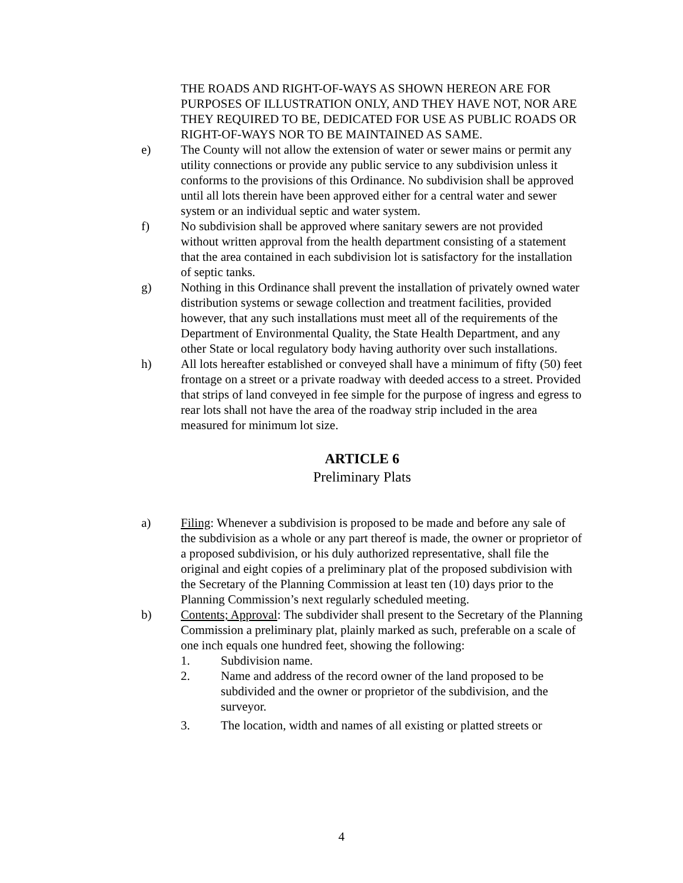THE ROADS AND RIGHT-OF-WAYS AS SHOWN HEREON ARE FOR PURPOSES OF ILLUSTRATION ONLY, AND THEY HAVE NOT, NOR ARE THEY REQUIRED TO BE, DEDICATED FOR USE AS PUBLIC ROADS OR RIGHT-OF-WAYS NOR TO BE MAINTAINED AS SAME.
e) The County will not allow the extension of water or sewer mains or permit any utility connections or provide any public service to any subdivision unless it conforms to the provisions of this Ordinance. No subdivision shall be approved until all lots therein have been approved either for a central water and sewer system or an individual septic and water system.
f) No subdivision shall be approved where sanitary sewers are not provided without written approval from the health department consisting of a statement that the area contained in each subdivision lot is satisfactory for the installation of septic tanks.
g) Nothing in this Ordinance shall prevent the installation of privately owned water distribution systems or sewage collection and treatment facilities, provided however, that any such installations must meet all of the requirements of the Department of Environmental Quality, the State Health Department, and any other State or local regulatory body having authority over such installations.
h) All lots hereafter established or conveyed shall have a minimum of fifty (50) feet frontage on a street or a private roadway with deeded access to a street. Provided that strips of land conveyed in fee simple for the purpose of ingress and egress to rear lots shall not have the area of the roadway strip included in the area measured for minimum lot size.
ARTICLE 6
Preliminary Plats
a) Filing: Whenever a subdivision is proposed to be made and before any sale of the subdivision as a whole or any part thereof is made, the owner or proprietor of a proposed subdivision, or his duly authorized representative, shall file the original and eight copies of a preliminary plat of the proposed subdivision with the Secretary of the Planning Commission at least ten (10) days prior to the Planning Commission’s next regularly scheduled meeting.
b) Contents; Approval: The subdivider shall present to the Secretary of the Planning Commission a preliminary plat, plainly marked as such, preferable on a scale of one inch equals one hundred feet, showing the following:
1. Subdivision name.
2. Name and address of the record owner of the land proposed to be subdivided and the owner or proprietor of the subdivision, and the surveyor.
3. The location, width and names of all existing or platted streets or
4